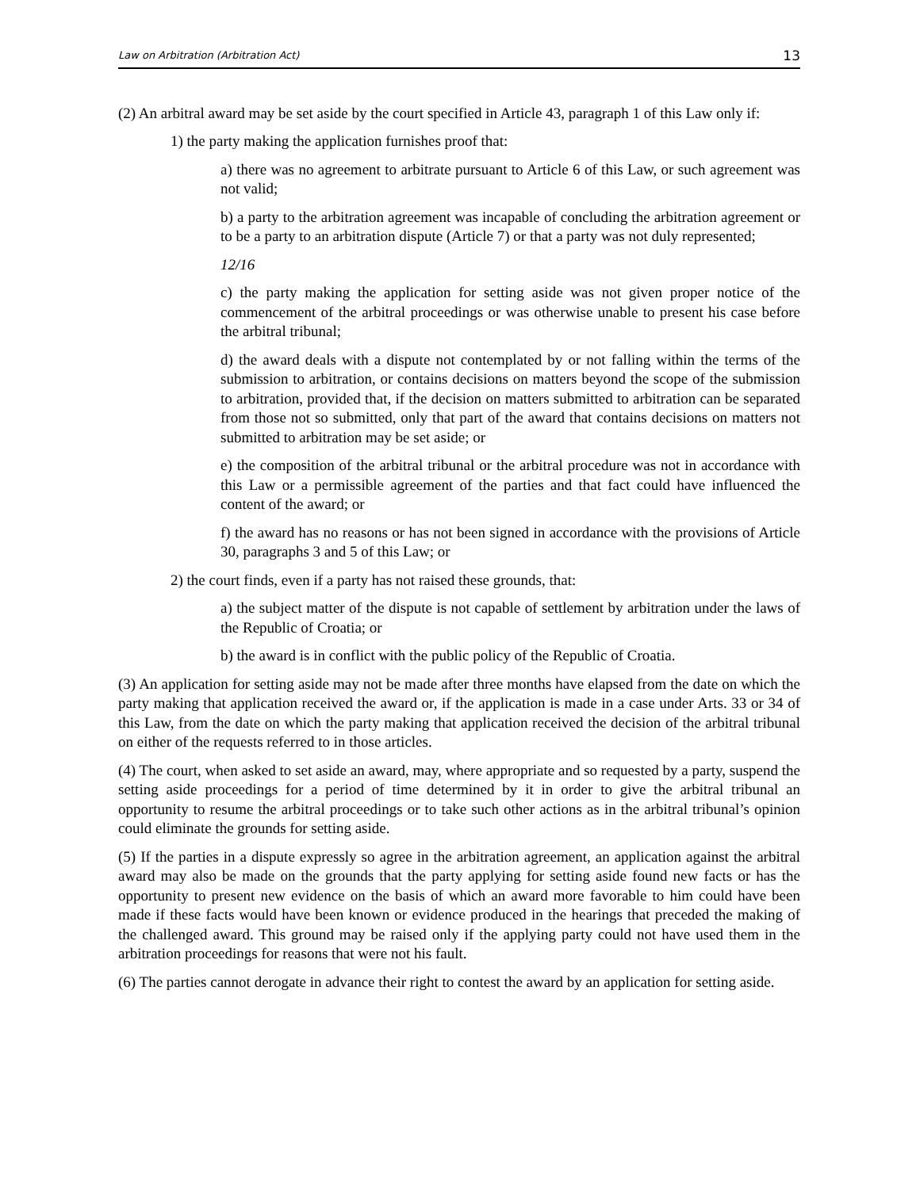Law on Arbitration (Arbitration Act) 13
(2) An arbitral award may be set aside by the court specified in Article 43, paragraph 1 of this Law only if:
1) the party making the application furnishes proof that:
a) there was no agreement to arbitrate pursuant to Article 6 of this Law, or such agreement was not valid;
b) a party to the arbitration agreement was incapable of concluding the arbitration agreement or to be a party to an arbitration dispute (Article 7) or that a party was not duly represented;
12/16
c) the party making the application for setting aside was not given proper notice of the commencement of the arbitral proceedings or was otherwise unable to present his case before the arbitral tribunal;
d) the award deals with a dispute not contemplated by or not falling within the terms of the submission to arbitration, or contains decisions on matters beyond the scope of the submission to arbitration, provided that, if the decision on matters submitted to arbitration can be separated from those not so submitted, only that part of the award that contains decisions on matters not submitted to arbitration may be set aside; or
e) the composition of the arbitral tribunal or the arbitral procedure was not in accordance with this Law or a permissible agreement of the parties and that fact could have influenced the content of the award; or
f) the award has no reasons or has not been signed in accordance with the provisions of Article 30, paragraphs 3 and 5 of this Law; or
2) the court finds, even if a party has not raised these grounds, that:
a) the subject matter of the dispute is not capable of settlement by arbitration under the laws of the Republic of Croatia; or
b) the award is in conflict with the public policy of the Republic of Croatia.
(3) An application for setting aside may not be made after three months have elapsed from the date on which the party making that application received the award or, if the application is made in a case under Arts. 33 or 34 of this Law, from the date on which the party making that application received the decision of the arbitral tribunal on either of the requests referred to in those articles.
(4) The court, when asked to set aside an award, may, where appropriate and so requested by a party, suspend the setting aside proceedings for a period of time determined by it in order to give the arbitral tribunal an opportunity to resume the arbitral proceedings or to take such other actions as in the arbitral tribunal’s opinion could eliminate the grounds for setting aside.
(5) If the parties in a dispute expressly so agree in the arbitration agreement, an application against the arbitral award may also be made on the grounds that the party applying for setting aside found new facts or has the opportunity to present new evidence on the basis of which an award more favorable to him could have been made if these facts would have been known or evidence produced in the hearings that preceded the making of the challenged award. This ground may be raised only if the applying party could not have used them in the arbitration proceedings for reasons that were not his fault.
(6) The parties cannot derogate in advance their right to contest the award by an application for setting aside.